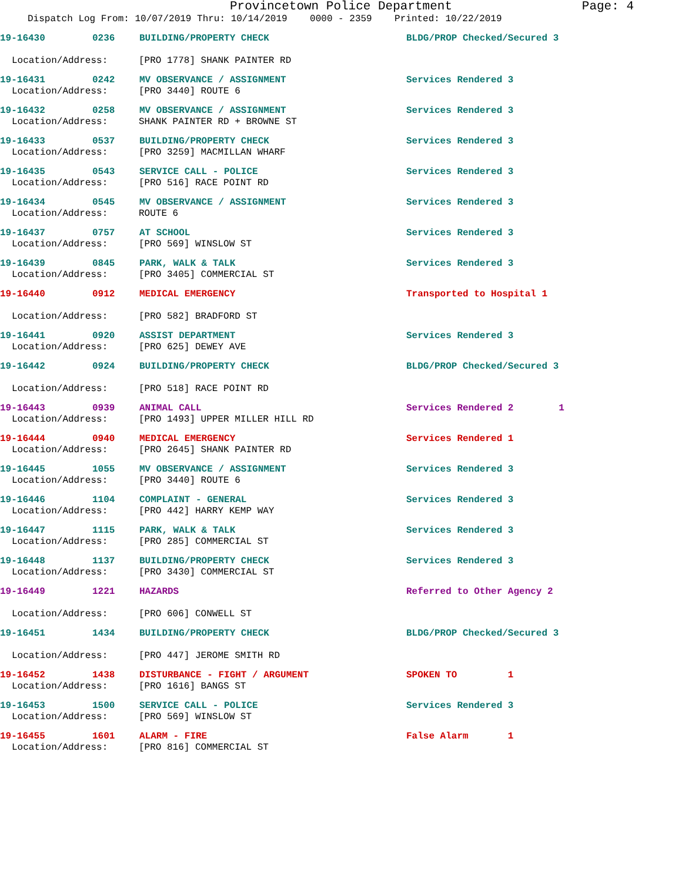Provincetown Police Department Page: 4
Dispatch Log From: 10/07/2019 Thru: 10/14/2019 0000 - 2359 Printed: 10/22/2019
19-16430 0236 BUILDING/PROPERTY CHECK BLDG/PROP Checked/Secured 3
Location/Address: [PRO 1778] SHANK PAINTER RD
19-16431 0242 MV OBSERVANCE / ASSIGNMENT Services Rendered 3
Location/Address: [PRO 3440] ROUTE 6
19-16432 0258 MV OBSERVANCE / ASSIGNMENT Services Rendered 3
Location/Address: SHANK PAINTER RD + BROWNE ST
19-16433 0537 BUILDING/PROPERTY CHECK Services Rendered 3
Location/Address: [PRO 3259] MACMILLAN WHARF
19-16435 0543 SERVICE CALL - POLICE Services Rendered 3
Location/Address: [PRO 516] RACE POINT RD
19-16434 0545 MV OBSERVANCE / ASSIGNMENT Services Rendered 3
Location/Address: ROUTE 6
19-16437 0757 AT SCHOOL Services Rendered 3
Location/Address: [PRO 569] WINSLOW ST
19-16439 0845 PARK, WALK & TALK Services Rendered 3
Location/Address: [PRO 3405] COMMERCIAL ST
19-16440 0912 MEDICAL EMERGENCY Transported to Hospital 1
Location/Address: [PRO 582] BRADFORD ST
19-16441 0920 ASSIST DEPARTMENT Services Rendered 3
Location/Address: [PRO 625] DEWEY AVE
19-16442 0924 BUILDING/PROPERTY CHECK BLDG/PROP Checked/Secured 3
Location/Address: [PRO 518] RACE POINT RD
19-16443 0939 ANIMAL CALL Services Rendered 2 1
Location/Address: [PRO 1493] UPPER MILLER HILL RD
19-16444 0940 MEDICAL EMERGENCY Services Rendered 1
Location/Address: [PRO 2645] SHANK PAINTER RD
19-16445 1055 MV OBSERVANCE / ASSIGNMENT Services Rendered 3
Location/Address: [PRO 3440] ROUTE 6
19-16446 1104 COMPLAINT - GENERAL Services Rendered 3
Location/Address: [PRO 442] HARRY KEMP WAY
19-16447 1115 PARK, WALK & TALK Services Rendered 3
Location/Address: [PRO 285] COMMERCIAL ST
19-16448 1137 BUILDING/PROPERTY CHECK Services Rendered 3
Location/Address: [PRO 3430] COMMERCIAL ST
19-16449 1221 HAZARDS Referred to Other Agency 2
Location/Address: [PRO 606] CONWELL ST
19-16451 1434 BUILDING/PROPERTY CHECK BLDG/PROP Checked/Secured 3
Location/Address: [PRO 447] JEROME SMITH RD
19-16452 1438 DISTURBANCE - FIGHT / ARGUMENT SPOKEN TO 1
Location/Address: [PRO 1616] BANGS ST
19-16453 1500 SERVICE CALL - POLICE Services Rendered 3
Location/Address: [PRO 569] WINSLOW ST
19-16455 1601 ALARM - FIRE False Alarm 1
Location/Address: [PRO 816] COMMERCIAL ST